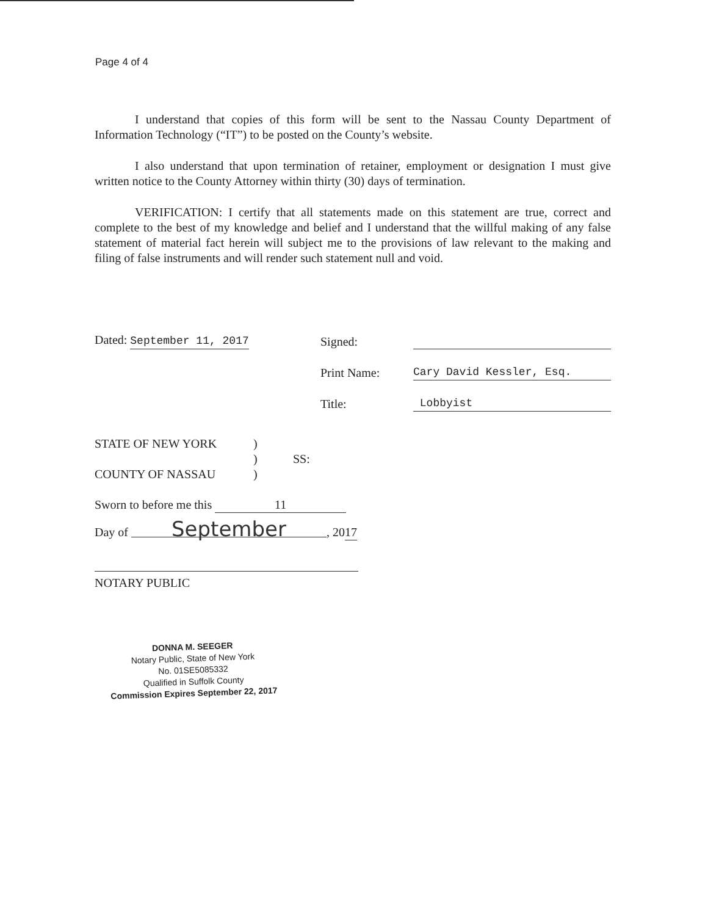Page 4 of 4
I understand that copies of this form will be sent to the Nassau County Department of Information Technology (“IT”) to be posted on the County’s website.
I also understand that upon termination of retainer, employment or designation I must give written notice to the County Attorney within thirty (30) days of termination.
VERIFICATION: I certify that all statements made on this statement are true, correct and complete to the best of my knowledge and belief and I understand that the willful making of any false statement of material fact herein will subject me to the provisions of law relevant to the making and filing of false instruments and will render such statement null and void.
Dated: September 11, 2017 Signed:
Print Name: Cary David Kessler, Esq.
Title: Lobbyist
STATE OF NEW YORK
COUNTY OF NASSAU
)
)
)
SS:
Sworn to before me this 11
Day of September, 2017
NOTARY PUBLIC
DONNA M. SEEGER
Notary Public, State of New York
No. 01SE5085332
Qualified in Suffolk County
Commission Expires September 22, 2017